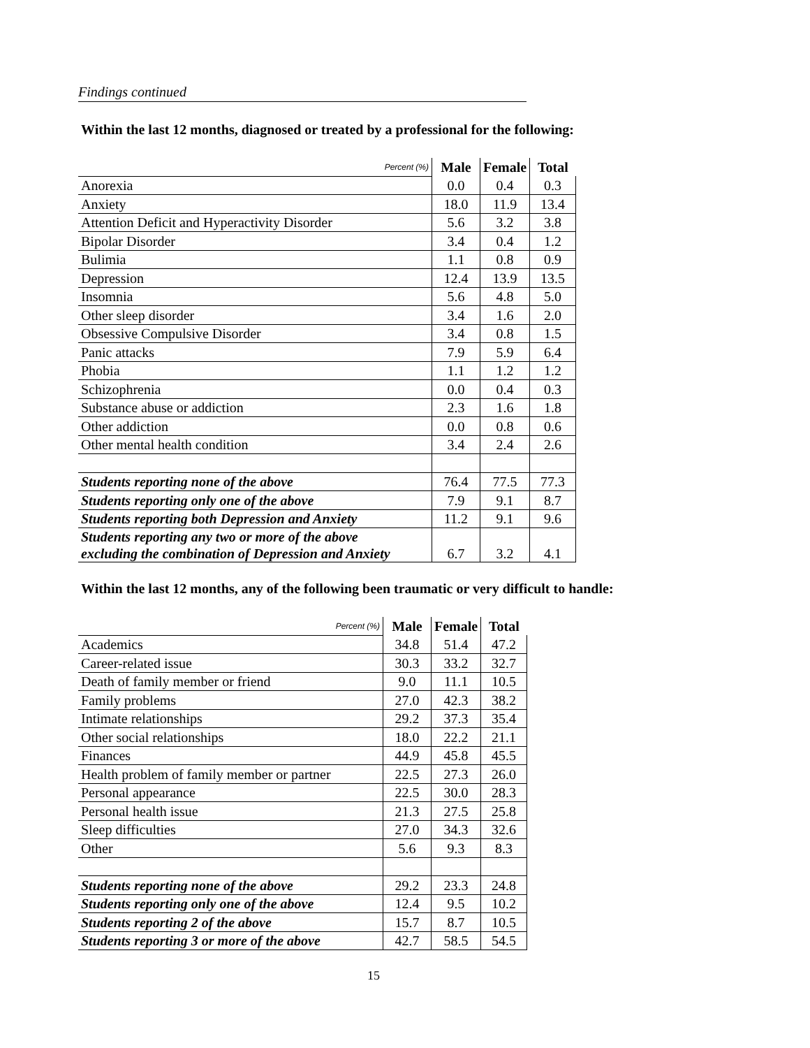Findings continued
Within the last 12 months, diagnosed or treated by a professional for the following:
| Percent (%) | Male | Female | Total |
| --- | --- | --- | --- |
| Anorexia | 0.0 | 0.4 | 0.3 |
| Anxiety | 18.0 | 11.9 | 13.4 |
| Attention Deficit and Hyperactivity Disorder | 5.6 | 3.2 | 3.8 |
| Bipolar Disorder | 3.4 | 0.4 | 1.2 |
| Bulimia | 1.1 | 0.8 | 0.9 |
| Depression | 12.4 | 13.9 | 13.5 |
| Insomnia | 5.6 | 4.8 | 5.0 |
| Other sleep disorder | 3.4 | 1.6 | 2.0 |
| Obsessive Compulsive Disorder | 3.4 | 0.8 | 1.5 |
| Panic attacks | 7.9 | 5.9 | 6.4 |
| Phobia | 1.1 | 1.2 | 1.2 |
| Schizophrenia | 0.0 | 0.4 | 0.3 |
| Substance abuse or addiction | 2.3 | 1.6 | 1.8 |
| Other addiction | 0.0 | 0.8 | 0.6 |
| Other mental health condition | 3.4 | 2.4 | 2.6 |
| Students reporting none of the above | 76.4 | 77.5 | 77.3 |
| Students reporting only one of the above | 7.9 | 9.1 | 8.7 |
| Students reporting both Depression and Anxiety | 11.2 | 9.1 | 9.6 |
| Students reporting any two or more of the above excluding the combination of Depression and Anxiety | 6.7 | 3.2 | 4.1 |
Within the last 12 months, any of the following been traumatic or very difficult to handle:
| Percent (%) | Male | Female | Total |
| --- | --- | --- | --- |
| Academics | 34.8 | 51.4 | 47.2 |
| Career-related issue | 30.3 | 33.2 | 32.7 |
| Death of family member or friend | 9.0 | 11.1 | 10.5 |
| Family problems | 27.0 | 42.3 | 38.2 |
| Intimate relationships | 29.2 | 37.3 | 35.4 |
| Other social relationships | 18.0 | 22.2 | 21.1 |
| Finances | 44.9 | 45.8 | 45.5 |
| Health problem of family member or partner | 22.5 | 27.3 | 26.0 |
| Personal appearance | 22.5 | 30.0 | 28.3 |
| Personal health issue | 21.3 | 27.5 | 25.8 |
| Sleep difficulties | 27.0 | 34.3 | 32.6 |
| Other | 5.6 | 9.3 | 8.3 |
| Students reporting none of the above | 29.2 | 23.3 | 24.8 |
| Students reporting only one of the above | 12.4 | 9.5 | 10.2 |
| Students reporting 2 of the above | 15.7 | 8.7 | 10.5 |
| Students reporting 3 or more of the above | 42.7 | 58.5 | 54.5 |
15